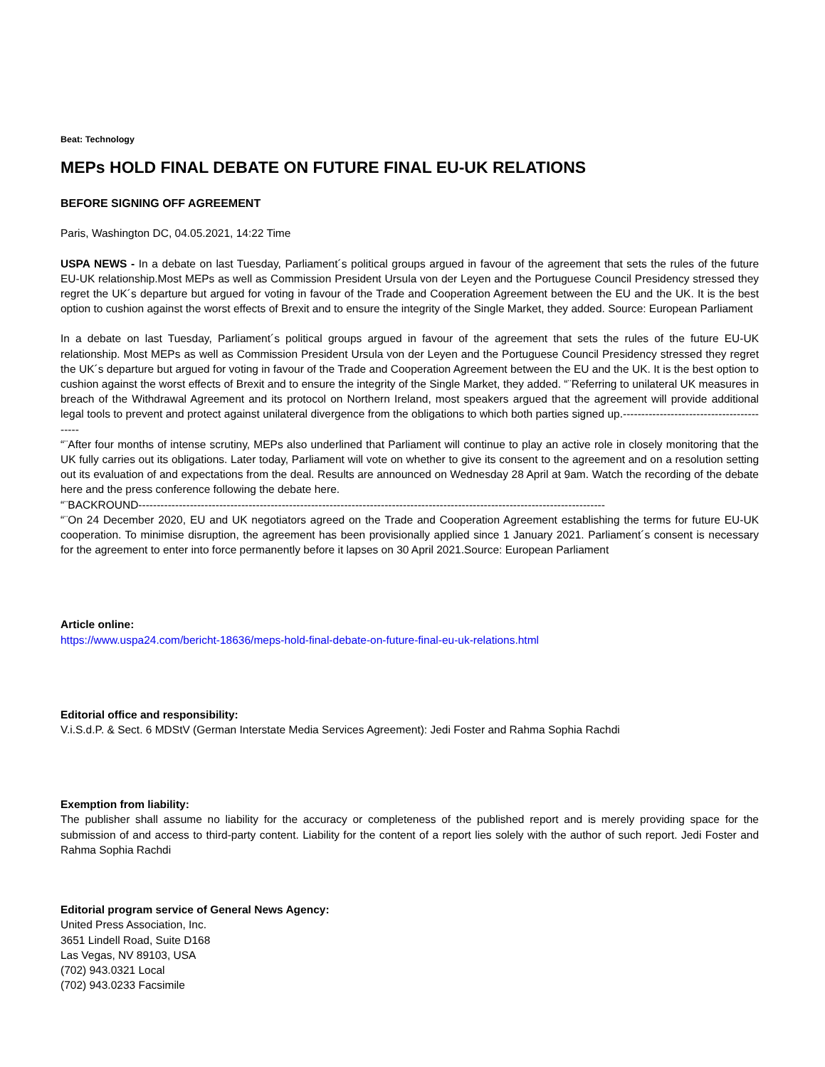Beat: Technology
MEPs HOLD FINAL DEBATE ON FUTURE FINAL EU-UK RELATIONS
BEFORE SIGNING OFF AGREEMENT
Paris, Washington DC, 04.05.2021, 14:22 Time
USPA NEWS - In a debate on last Tuesday, Parliament´s political groups argued in favour of the agreement that sets the rules of the future EU-UK relationship.Most MEPs as well as Commission President Ursula von der Leyen and the Portuguese Council Presidency stressed they regret the UK´s departure but argued for voting in favour of the Trade and Cooperation Agreement between the EU and the UK. It is the best option to cushion against the worst effects of Brexit and to ensure the integrity of the Single Market, they added. Source: European Parliament
In a debate on last Tuesday, Parliament´s political groups argued in favour of the agreement that sets the rules of the future EU-UK relationship. Most MEPs as well as Commission President Ursula von der Leyen and the Portuguese Council Presidency stressed they regret the UK´s departure but argued for voting in favour of the Trade and Cooperation Agreement between the EU and the UK. It is the best option to cushion against the worst effects of Brexit and to ensure the integrity of the Single Market, they added. “¨Referring to unilateral UK measures in breach of the Withdrawal Agreement and its protocol on Northern Ireland, most speakers argued that the agreement will provide additional legal tools to prevent and protect against unilateral divergence from the obligations to which both parties signed up.------------------------------------------
“¨After four months of intense scrutiny, MEPs also underlined that Parliament will continue to play an active role in closely monitoring that the UK fully carries out its obligations. Later today, Parliament will vote on whether to give its consent to the agreement and on a resolution setting out its evaluation of and expectations from the deal. Results are announced on Wednesday 28 April at 9am. Watch the recording of the debate here and the press conference following the debate here.
“¨BACKROUND-------------------------------------------------------------------------------------------------------------------------------
“¨On 24 December 2020, EU and UK negotiators agreed on the Trade and Cooperation Agreement establishing the terms for future EU-UK cooperation. To minimise disruption, the agreement has been provisionally applied since 1 January 2021. Parliament´s consent is necessary for the agreement to enter into force permanently before it lapses on 30 April 2021.Source: European Parliament
Article online:
https://www.uspa24.com/bericht-18636/meps-hold-final-debate-on-future-final-eu-uk-relations.html
Editorial office and responsibility:
V.i.S.d.P. & Sect. 6 MDStV (German Interstate Media Services Agreement): Jedi Foster and Rahma Sophia Rachdi
Exemption from liability:
The publisher shall assume no liability for the accuracy or completeness of the published report and is merely providing space for the submission of and access to third-party content. Liability for the content of a report lies solely with the author of such report. Jedi Foster and Rahma Sophia Rachdi
Editorial program service of General News Agency:
United Press Association, Inc.
3651 Lindell Road, Suite D168
Las Vegas, NV 89103, USA
(702) 943.0321 Local
(702) 943.0233 Facsimile